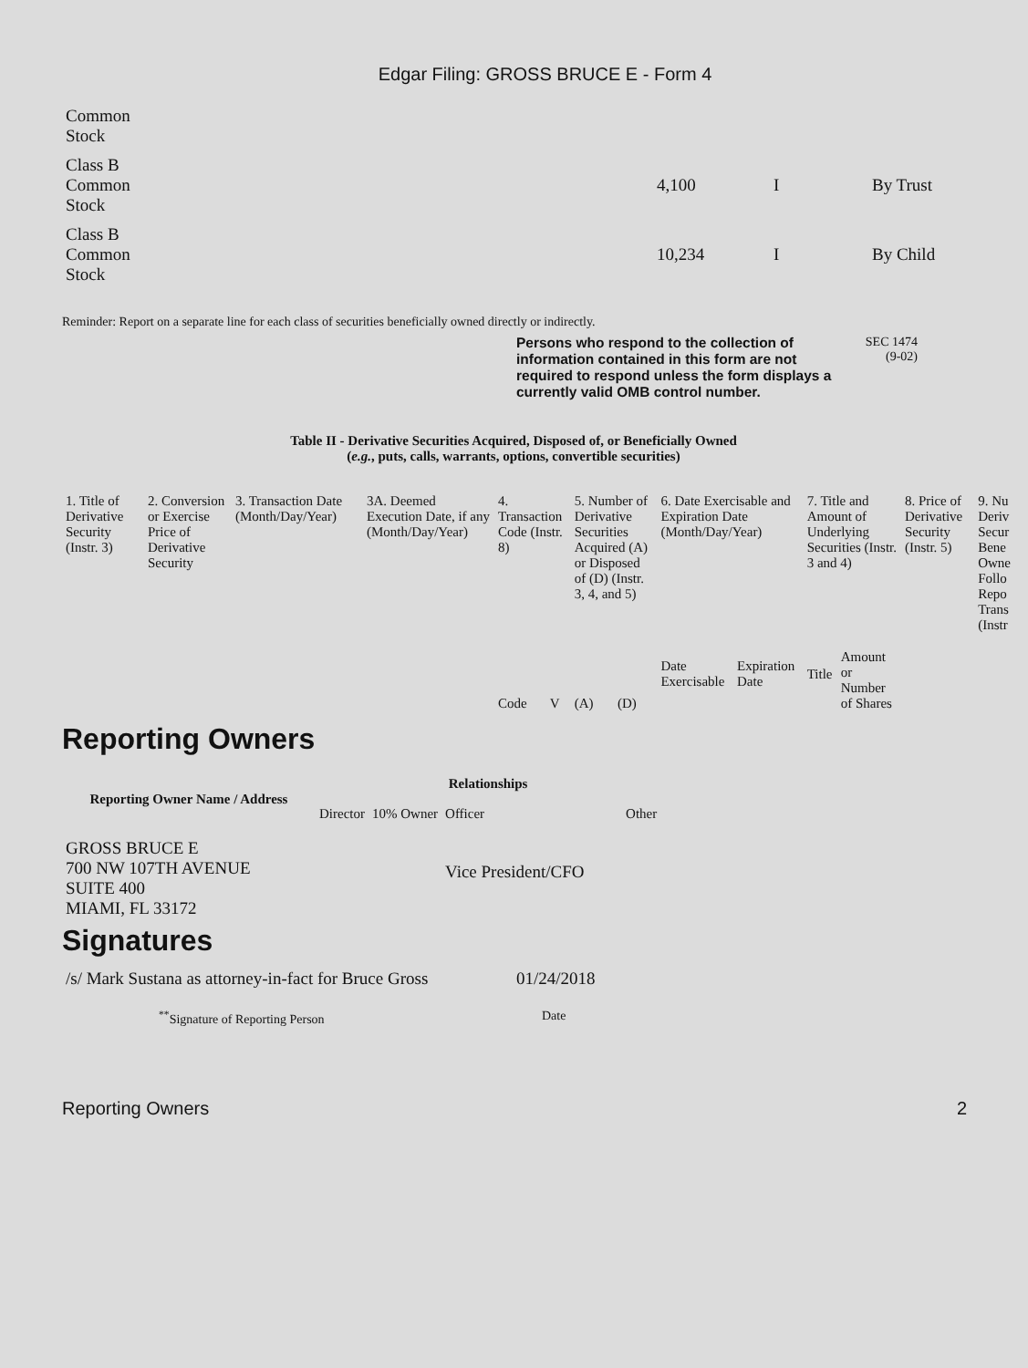Edgar Filing: GROSS BRUCE E - Form 4
| Common Stock | | | |
| Class B Common Stock | 4,100 | I | By Trust |
| Class B Common Stock | 10,234 | I | By Child |
Reminder: Report on a separate line for each class of securities beneficially owned directly or indirectly.
Persons who respond to the collection of information contained in this form are not required to respond unless the form displays a currently valid OMB control number.
SEC 1474
(9-02)
Table II - Derivative Securities Acquired, Disposed of, or Beneficially Owned
(e.g., puts, calls, warrants, options, convertible securities)
| 1. Title of Derivative Security (Instr. 3) | 2. Conversion or Exercise Price of Derivative Security | 3. Transaction Date (Month/Day/Year) | 3A. Deemed Execution Date, if any (Month/Day/Year) | 4. Transaction Code (Instr. 8) | | 5. Number of Derivative Securities Acquired (A) or Disposed of (D) (Instr. 3, 4, and 5) | | 6. Date Exercisable and Expiration Date (Month/Day/Year) | | 7. Title and Amount of Underlying Securities (Instr. 3 and 4) | | 8. Price of Derivative Security (Instr. 5) | 9. Nu Deriv Secur Bene Owne Follo Repo Trans (Instr |
| | | | | Code | V | (A) | (D) | Date Exercisable | Expiration Date | Title | Amount or Number of Shares | | |
Reporting Owners
| Reporting Owner Name / Address | Relationships | | | |
| --- | --- | --- | --- | --- |
| | Director | 10% Owner | Officer | Other |
| GROSS BRUCE E 700 NW 107TH AVENUE SUITE 400 MIAMI, FL 33172 | | | Vice President/CFO | |
Signatures
| /s/ Mark Sustana as attorney-in-fact for Bruce Gross | 01/24/2018 |
| <sup>**</sup> Signature of Reporting Person | Date |
Reporting Owners 2